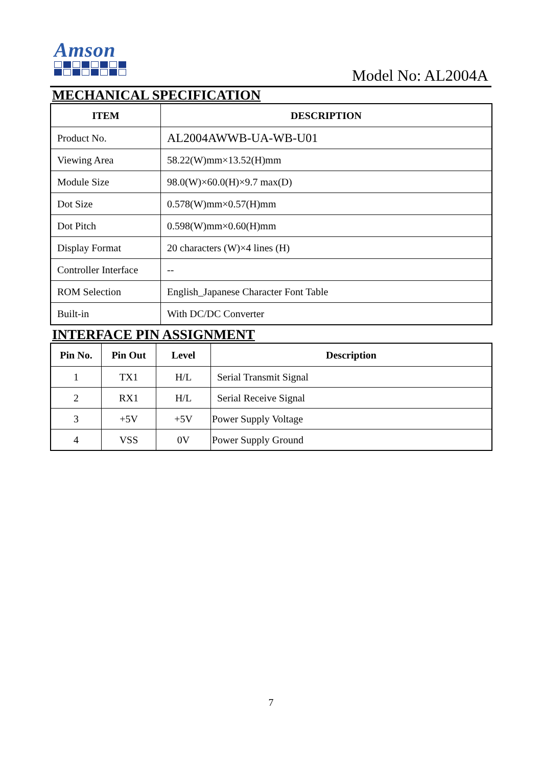Amson
Model No: AL2004A
MECHANICAL SPECIFICATION
| ITEM | DESCRIPTION |
| --- | --- |
| Product No. | AL2004AWWB-UA-WB-U01 |
| Viewing Area | 58.22(W)mm×13.52(H)mm |
| Module Size | 98.0(W)×60.0(H)×9.7 max(D) |
| Dot Size | 0.578(W)mm×0.57(H)mm |
| Dot Pitch | 0.598(W)mm×0.60(H)mm |
| Display Format | 20 characters (W)×4 lines (H) |
| Controller Interface | -- |
| ROM Selection | English_Japanese Character Font Table |
| Built-in | With DC/DC Converter |
INTERFACE PIN ASSIGNMENT
| Pin No. | Pin Out | Level | Description |
| --- | --- | --- | --- |
| 1 | TX1 | H/L | Serial Transmit Signal |
| 2 | RX1 | H/L | Serial Receive Signal |
| 3 | +5V | +5V | Power Supply Voltage |
| 4 | VSS | 0V | Power Supply Ground |
7